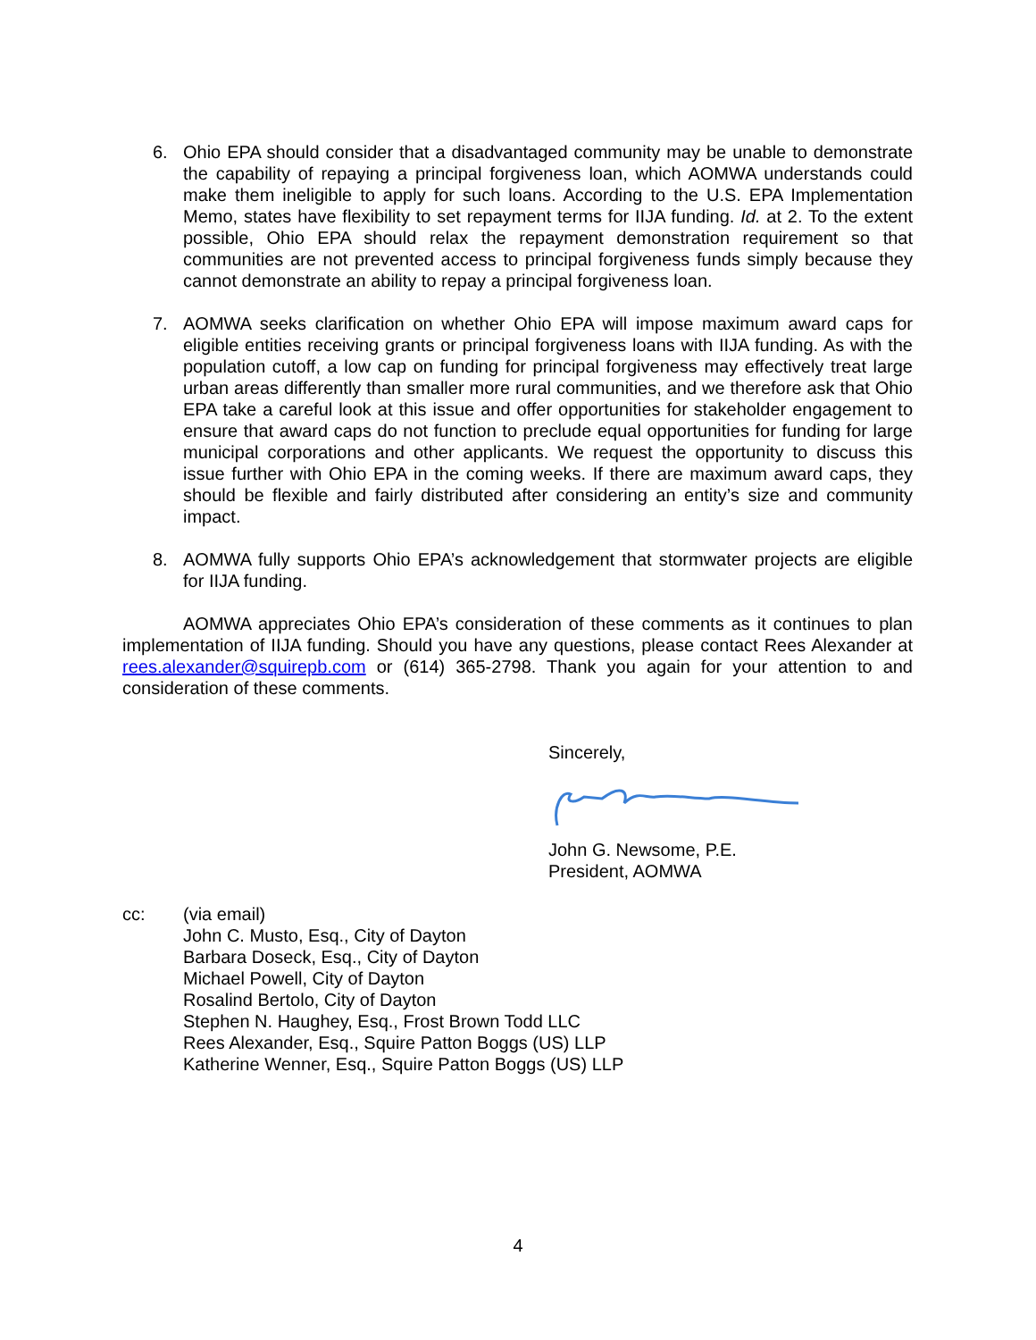6. Ohio EPA should consider that a disadvantaged community may be unable to demonstrate the capability of repaying a principal forgiveness loan, which AOMWA understands could make them ineligible to apply for such loans. According to the U.S. EPA Implementation Memo, states have flexibility to set repayment terms for IIJA funding. Id. at 2. To the extent possible, Ohio EPA should relax the repayment demonstration requirement so that communities are not prevented access to principal forgiveness funds simply because they cannot demonstrate an ability to repay a principal forgiveness loan.
7. AOMWA seeks clarification on whether Ohio EPA will impose maximum award caps for eligible entities receiving grants or principal forgiveness loans with IIJA funding. As with the population cutoff, a low cap on funding for principal forgiveness may effectively treat large urban areas differently than smaller more rural communities, and we therefore ask that Ohio EPA take a careful look at this issue and offer opportunities for stakeholder engagement to ensure that award caps do not function to preclude equal opportunities for funding for large municipal corporations and other applicants. We request the opportunity to discuss this issue further with Ohio EPA in the coming weeks. If there are maximum award caps, they should be flexible and fairly distributed after considering an entity’s size and community impact.
8. AOMWA fully supports Ohio EPA’s acknowledgement that stormwater projects are eligible for IIJA funding.
AOMWA appreciates Ohio EPA’s consideration of these comments as it continues to plan implementation of IIJA funding. Should you have any questions, please contact Rees Alexander at rees.alexander@squirepb.com or (614) 365-2798. Thank you again for your attention to and consideration of these comments.
Sincerely,
John G. Newsome, P.E.
President, AOMWA
cc: (via email)
John C. Musto, Esq., City of Dayton
Barbara Doseck, Esq., City of Dayton
Michael Powell, City of Dayton
Rosalind Bertolo, City of Dayton
Stephen N. Haughey, Esq., Frost Brown Todd LLC
Rees Alexander, Esq., Squire Patton Boggs (US) LLP
Katherine Wenner, Esq., Squire Patton Boggs (US) LLP
4